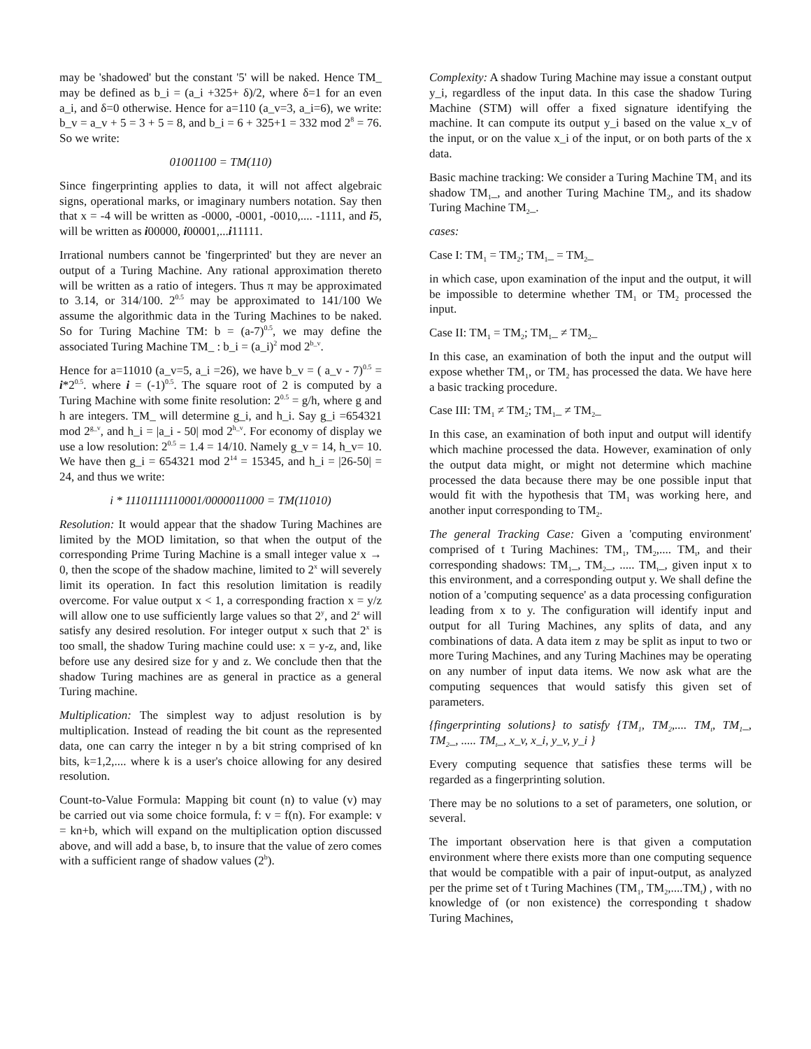may be 'shadowed' but the constant '5' will be naked. Hence TM_ may be defined as b_i = (a_i +325+ δ)/2, where δ=1 for an even a_i, and δ=0 otherwise. Hence for a=110 (a_v=3, a_i=6), we write: b_v = a_v + 5 = 3 + 5 = 8, and b_i = 6 + 325+1 = 332 mod 2<sup>8</sup> = 76. So we write:
01001100 = TM(110)
Since fingerprinting applies to data, it will not affect algebraic signs, operational marks, or imaginary numbers notation. Say then that x = -4 will be written as -0000, -0001, -0010,.... -1111, and i5, will be written as i00000, i00001,...i11111.
Irrational numbers cannot be 'fingerprinted' but they are never an output of a Turing Machine. Any rational approximation thereto will be written as a ratio of integers. Thus π may be approximated to 3.14, or 314/100. 2<sup>0.5</sup> may be approximated to 141/100 We assume the algorithmic data in the Turing Machines to be naked. So for Turing Machine TM: b = (a-7)<sup>0.5</sup>, we may define the associated Turing Machine TM_ : b_i = (a_i)<sup>2</sup> mod 2<sup>b_v</sup>.
Hence for a=11010 (a_v=5, a_i =26), we have b_v = ( a_v - 7)<sup>0.5</sup> = i*2<sup>0.5</sup>. where i = (-1)<sup>0.5</sup>. The square root of 2 is computed by a Turing Machine with some finite resolution: 2<sup>0.5</sup> = g/h, where g and h are integers. TM_ will determine g_i, and h_i. Say g_i =654321 mod 2<sup>g_v</sup>, and h_i = |a_i - 50| mod 2<sup>h_v</sup>. For economy of display we use a low resolution: 2<sup>0.5</sup> = 1.4 = 14/10. Namely g_v = 14, h_v= 10. We have then g_i = 654321 mod 2<sup>14</sup> = 15345, and h_i = |26-50| = 24, and thus we write:
i * 11101111110001/0000011000 = TM(11010)
Resolution: It would appear that the shadow Turing Machines are limited by the MOD limitation, so that when the output of the corresponding Prime Turing Machine is a small integer value x → 0, then the scope of the shadow machine, limited to 2<sup>x</sup> will severely limit its operation. In fact this resolution limitation is readily overcome. For value output x < 1, a corresponding fraction x = y/z will allow one to use sufficiently large values so that 2<sup>y</sup>, and 2<sup>z</sup> will satisfy any desired resolution. For integer output x such that 2<sup>x</sup> is too small, the shadow Turing machine could use: x = y-z, and, like before use any desired size for y and z. We conclude then that the shadow Turing machines are as general in practice as a general Turing machine.
Multiplication: The simplest way to adjust resolution is by multiplication. Instead of reading the bit count as the represented data, one can carry the integer n by a bit string comprised of kn bits, k=1,2,.... where k is a user's choice allowing for any desired resolution.
Count-to-Value Formula: Mapping bit count (n) to value (v) may be carried out via some choice formula, f: v = f(n). For example: v = kn+b, which will expand on the multiplication option discussed above, and will add a base, b, to insure that the value of zero comes with a sufficient range of shadow values (2<sup>b</sup>).
Complexity: A shadow Turing Machine may issue a constant output y_i, regardless of the input data. In this case the shadow Turing Machine (STM) will offer a fixed signature identifying the machine. It can compute its output y_i based on the value x_v of the input, or on the value x_i of the input, or on both parts of the x data.
Basic machine tracking: We consider a Turing Machine TM<sub>1</sub> and its shadow TM<sub>1</sub>_, and another Turing Machine TM<sub>2</sub>, and its shadow Turing Machine TM<sub>2</sub>_.
cases:
Case I: TM<sub>1</sub> = TM<sub>2</sub>; TM<sub>1</sub>_ = TM<sub>2</sub>_
in which case, upon examination of the input and the output, it will be impossible to determine whether TM<sub>1</sub> or TM<sub>2</sub> processed the input.
Case II: TM<sub>1</sub> = TM<sub>2</sub>; TM<sub>1</sub>_ ≠ TM<sub>2</sub>_
In this case, an examination of both the input and the output will expose whether TM<sub>1</sub>, or TM<sub>2</sub> has processed the data. We have here a basic tracking procedure.
Case III: TM<sub>1</sub> ≠ TM<sub>2</sub>; TM<sub>1</sub>_ ≠ TM<sub>2</sub>_
In this case, an examination of both input and output will identify which machine processed the data. However, examination of only the output data might, or might not determine which machine processed the data because there may be one possible input that would fit with the hypothesis that TM<sub>1</sub> was working here, and another input corresponding to TM<sub>2</sub>.
The general Tracking Case: Given a 'computing environment' comprised of t Turing Machines: TM<sub>1</sub>, TM<sub>2</sub>,.... TM<sub>t</sub>, and their corresponding shadows: TM<sub>1</sub>_, TM<sub>2</sub>_, ..... TM<sub>t</sub>_, given input x to this environment, and a corresponding output y. We shall define the notion of a 'computing sequence' as a data processing configuration leading from x to y. The configuration will identify input and output for all Turing Machines, any splits of data, and any combinations of data. A data item z may be split as input to two or more Turing Machines, and any Turing Machines may be operating on any number of input data items. We now ask what are the computing sequences that would satisfy this given set of parameters.
{fingerprinting solutions} to satisfy {TM<sub>1</sub>, TM<sub>2</sub>,.... TM<sub>t</sub>, TM<sub>1</sub>_, TM<sub>2</sub>_, ..... TM<sub>t</sub>_, x_v, x_i, y_v, y_i }
Every computing sequence that satisfies these terms will be regarded as a fingerprinting solution.
There may be no solutions to a set of parameters, one solution, or several.
The important observation here is that given a computation environment where there exists more than one computing sequence that would be compatible with a pair of input-output, as analyzed per the prime set of t Turing Machines (TM<sub>1</sub>, TM<sub>2</sub>,....TM<sub>t</sub>) , with no knowledge of (or non existence) the corresponding t shadow Turing Machines,